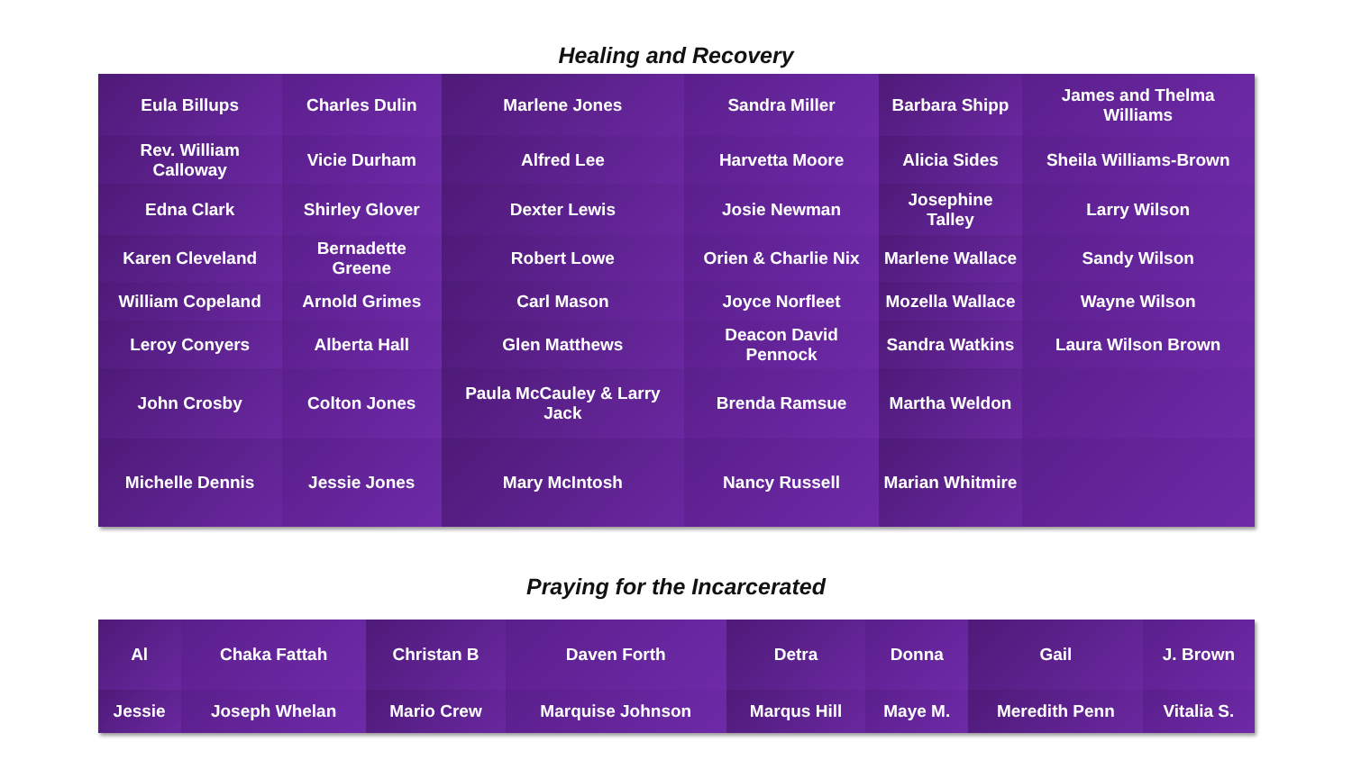Healing and Recovery
| Eula Billups | Charles Dulin | Marlene Jones | Sandra Miller | Barbara Shipp | James and Thelma Williams |
| Rev. William Calloway | Vicie Durham | Alfred Lee | Harvetta Moore | Alicia Sides | Sheila Williams-Brown |
| Edna Clark | Shirley Glover | Dexter Lewis | Josie Newman | Josephine Talley | Larry Wilson |
| Karen Cleveland | Bernadette Greene | Robert Lowe | Orien & Charlie Nix | Marlene Wallace | Sandy Wilson |
| William Copeland | Arnold Grimes | Carl Mason | Joyce Norfleet | Mozella Wallace | Wayne Wilson |
| Leroy Conyers | Alberta Hall | Glen Matthews | Deacon David Pennock | Sandra Watkins | Laura Wilson Brown |
| John Crosby | Colton Jones | Paula McCauley & Larry Jack | Brenda Ramsue | Martha Weldon | |
| Michelle Dennis | Jessie Jones | Mary McIntosh | Nancy Russell | Marian Whitmire | |
Praying for the Incarcerated
| Al | Chaka Fattah | Christan B | Daven Forth | Detra | Donna | Gail | J. Brown |
| Jessie | Joseph Whelan | Mario Crew | Marquise Johnson | Marqus Hill | Maye M. | Meredith Penn | Vitalia S. |